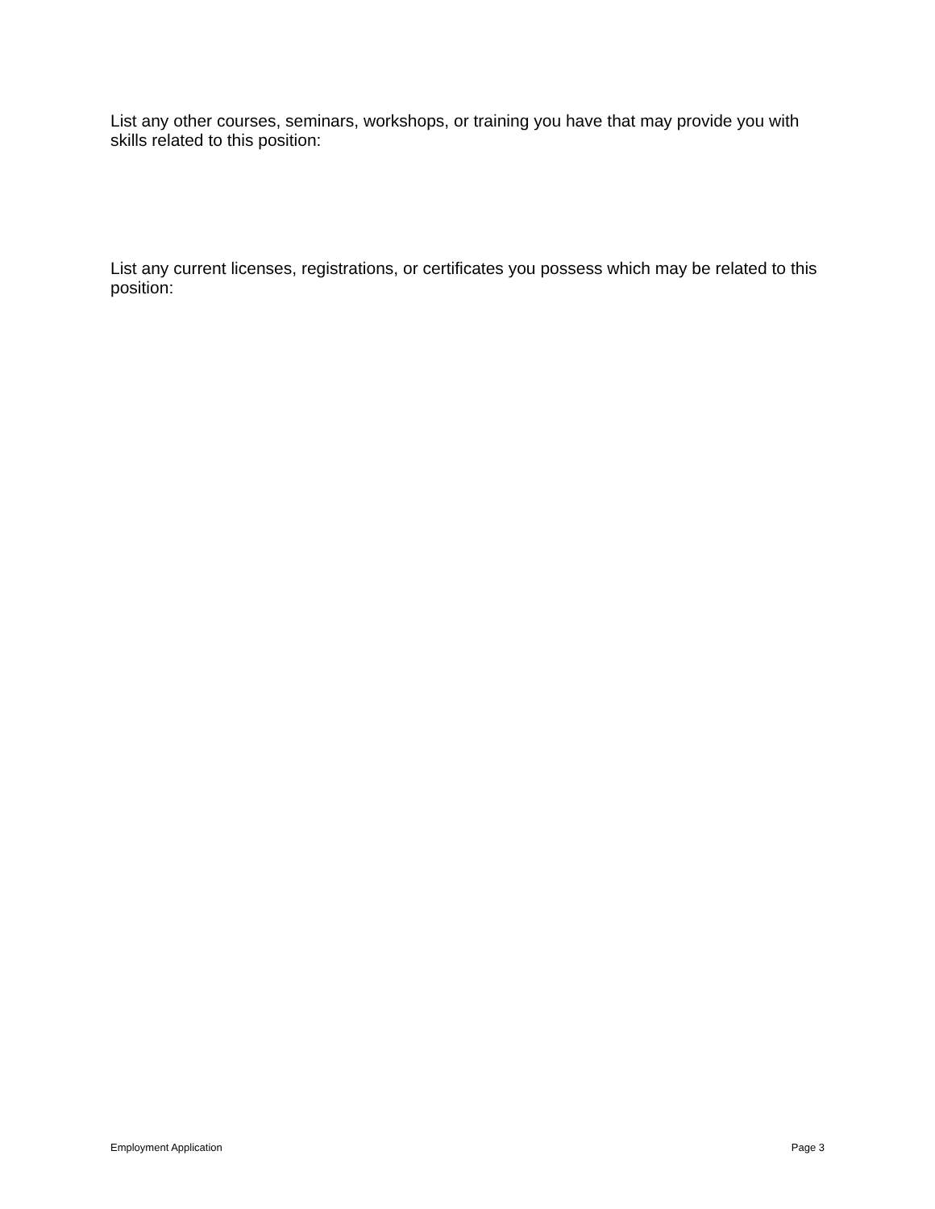List any other courses, seminars, workshops, or training you have that may provide you with skills related to this position:
List any current licenses, registrations, or certificates you possess which may be related to this position:
Employment Application Page 3